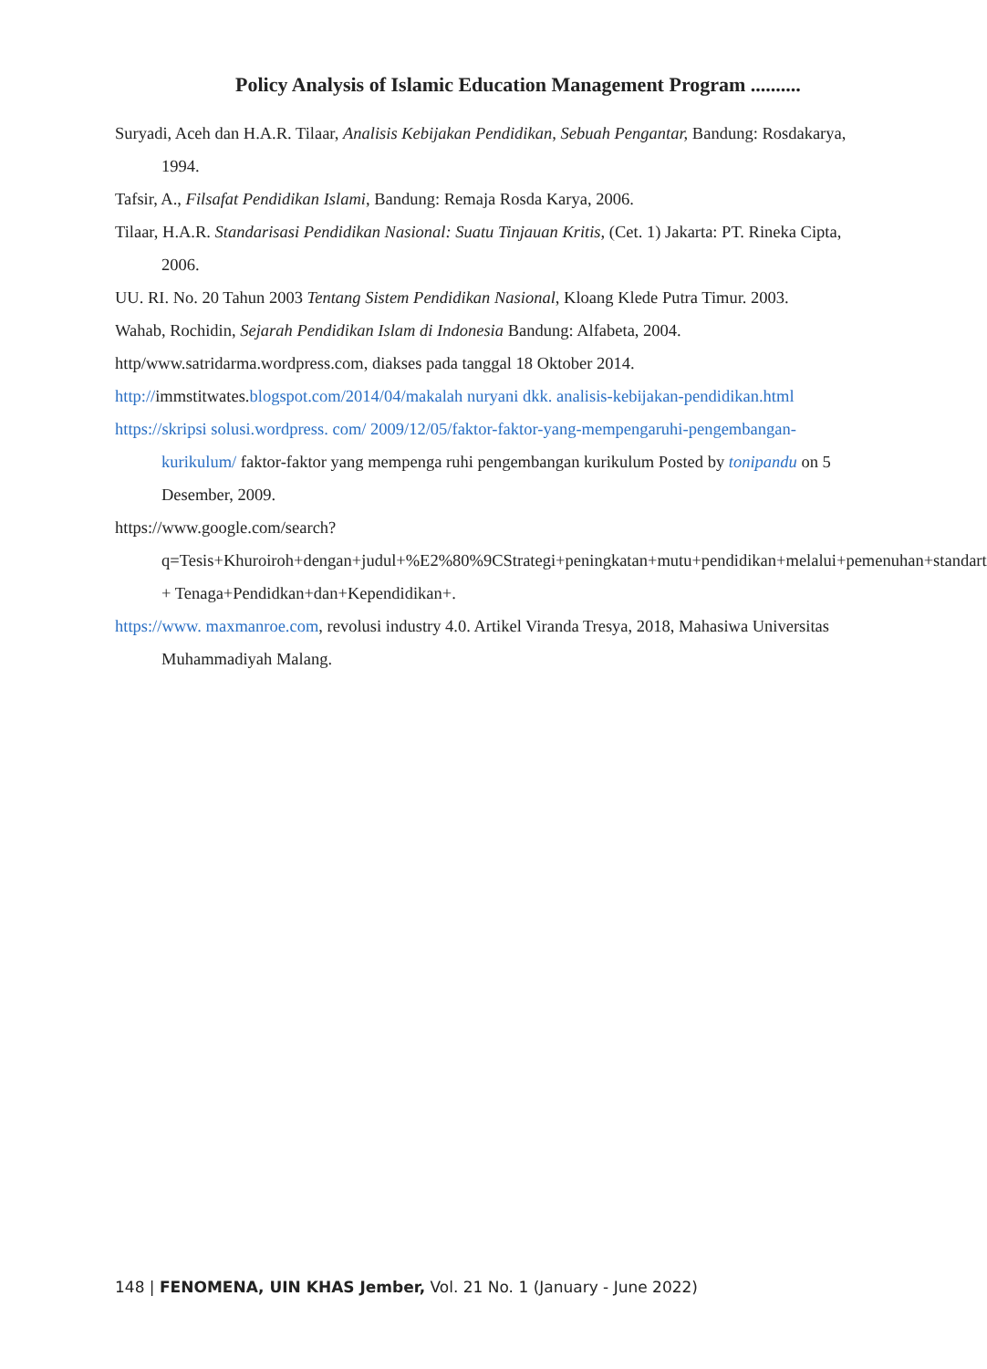Policy Analysis of Islamic Education Management Program ..........
Suryadi, Aceh dan H.A.R. Tilaar, Analisis Kebijakan Pendidikan, Sebuah Pengantar, Bandung: Rosdakarya, 1994.
Tafsir, A., Filsafat Pendidikan Islami, Bandung: Remaja Rosda Karya, 2006.
Tilaar, H.A.R. Standarisasi Pendidikan Nasional: Suatu Tinjauan Kritis, (Cet. 1) Jakarta: PT. Rineka Cipta, 2006.
UU. RI. No. 20 Tahun 2003 Tentang Sistem Pendidikan Nasional, Kloang Klede Putra Timur. 2003.
Wahab, Rochidin, Sejarah Pendidikan Islam di Indonesia Bandung: Alfabeta, 2004.
http/www.satridarma.wordpress.com, diakses pada tanggal 18 Oktober 2014.
http://immstitwates.blogspot.com/2014/04/makalah nuryani dkk. analisis-kebijakan-pendidikan.html
https://skripsi solusi.wordpress. com/ 2009/12/05/faktor-faktor-yang-mempengaruhi-pengembangan-kurikulum/ faktor-faktor yang mempenga ruhi pengembangan kurikulum Posted by tonipandu on 5 Desember, 2009.
https://www.google.com/search?q=Tesis+Khuroiroh+dengan+judul+%E2%80%9CStrategi+peningkatan+mutu+pendidikan+melalui+pemenuhan+standart + Tenaga+Pendidkan+dan+Kependidikan+.
https://www. maxmanroe.com, revolusi industry 4.0. Artikel Viranda Tresya, 2018, Mahasiwa Universitas Muhammadiyah Malang.
148 | FENOMENA, UIN KHAS Jember, Vol. 21 No. 1 (January - June 2022)